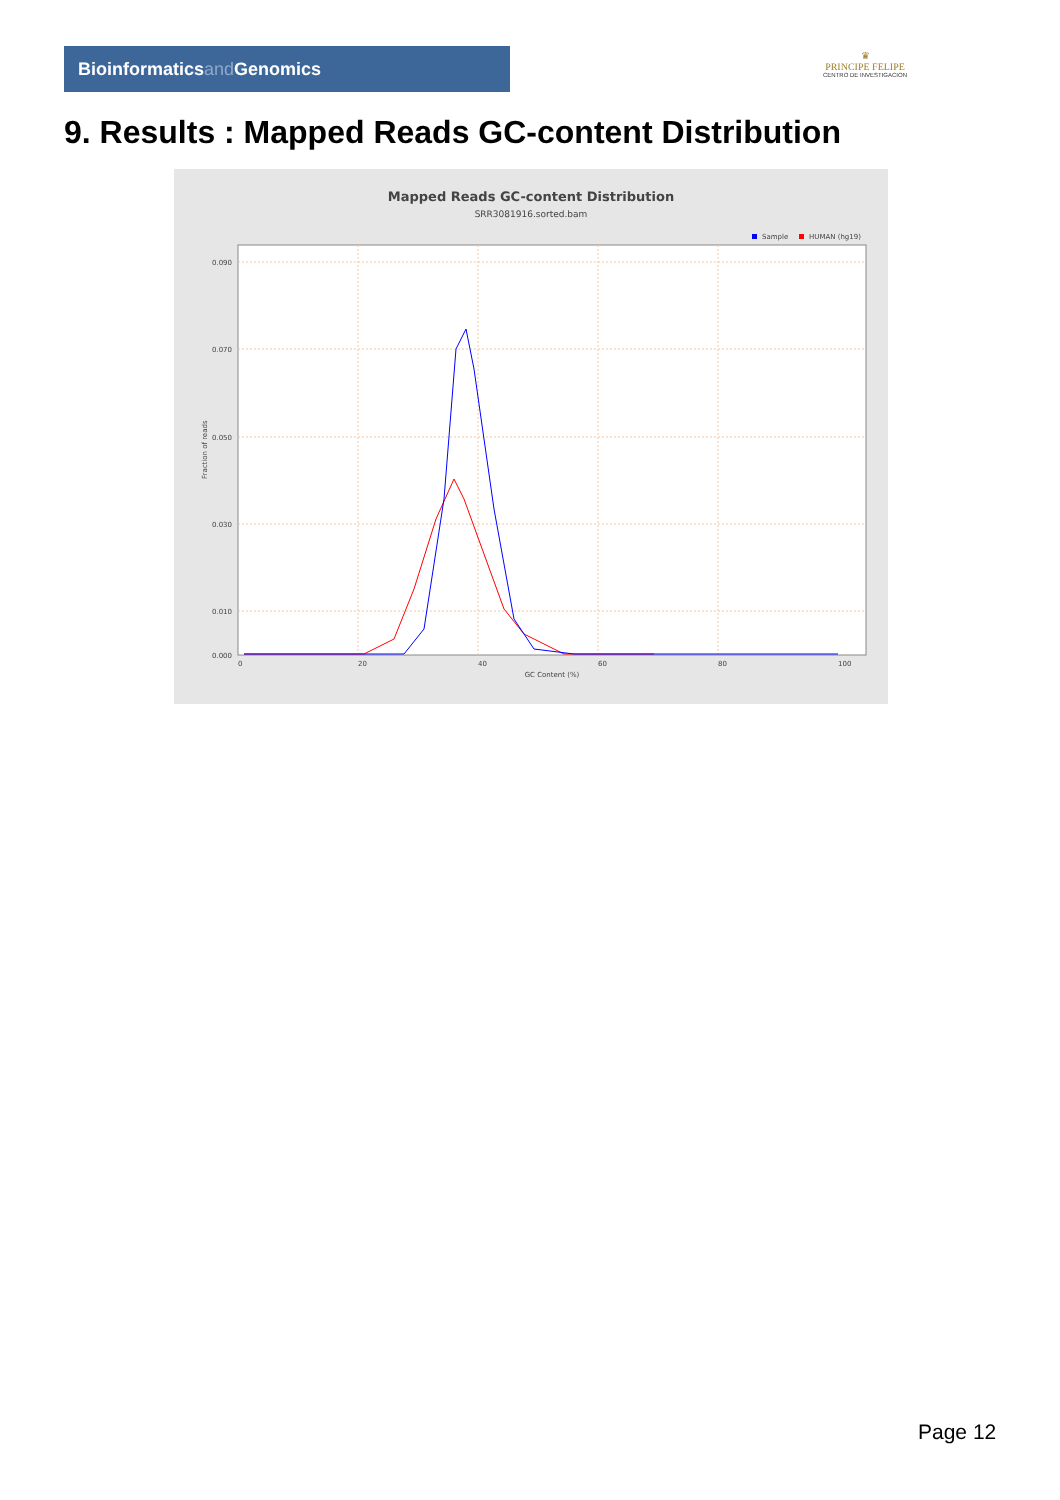Bioinformaticsand Genomics
♛
PRINCIPE FELIPE
CENTRO DE INVESTIGACION
9. Results : Mapped Reads GC-content Distribution
Mapped Reads GC-content Distribution
SRR3081916.sorted.bam
Sample
HUMAN (hg19)
0.090
0.070
0.050
0.030
0.010
0.000
0
20
40
60
80
100
GC Content (%)
Fraction of reads
Page 12